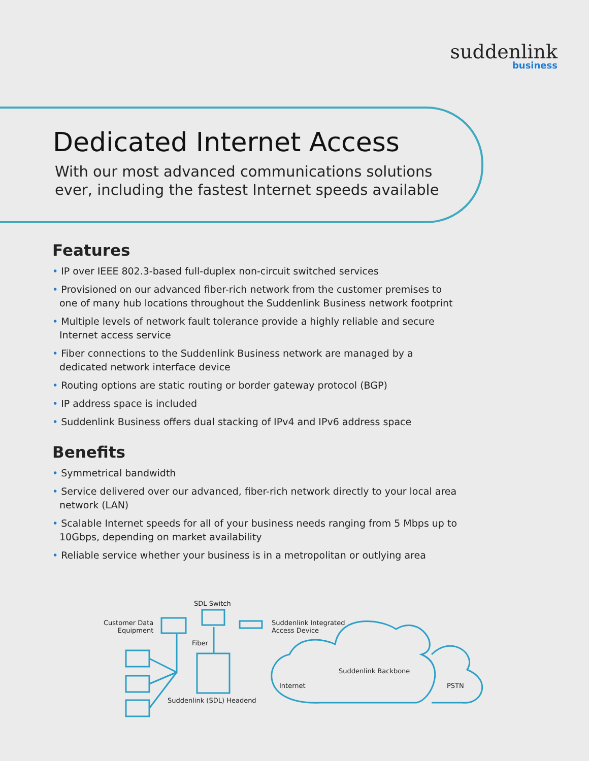suddenlink
business
Dedicated Internet Access
With our most advanced communications solutions
ever, including the fastest Internet speeds available
Features
• IP over IEEE 802.3-based full-duplex non-circuit switched services
• Provisioned on our advanced fiber-rich network from the customer premises to one of many hub locations throughout the Suddenlink Business network footprint
• Multiple levels of network fault tolerance provide a highly reliable and secure Internet access service
• Fiber connections to the Suddenlink Business network are managed by a dedicated network interface device
• Routing options are static routing or border gateway protocol (BGP)
• IP address space is included
• Suddenlink Business offers dual stacking of IPv4 and IPv6 address space
Benefits
• Symmetrical bandwidth
• Service delivered over our advanced, fiber-rich network directly to your local area network (LAN)
• Scalable Internet speeds for all of your business needs ranging from 5 Mbps up to 10Gbps, depending on market availability
• Reliable service whether your business is in a metropolitan or outlying area
SDL Switch
Customer Data
Equipment
Suddenlink Integrated
Access Device
Fiber
Suddenlink Backbone
Internet PSTN
Suddenlink (SDL) Headend